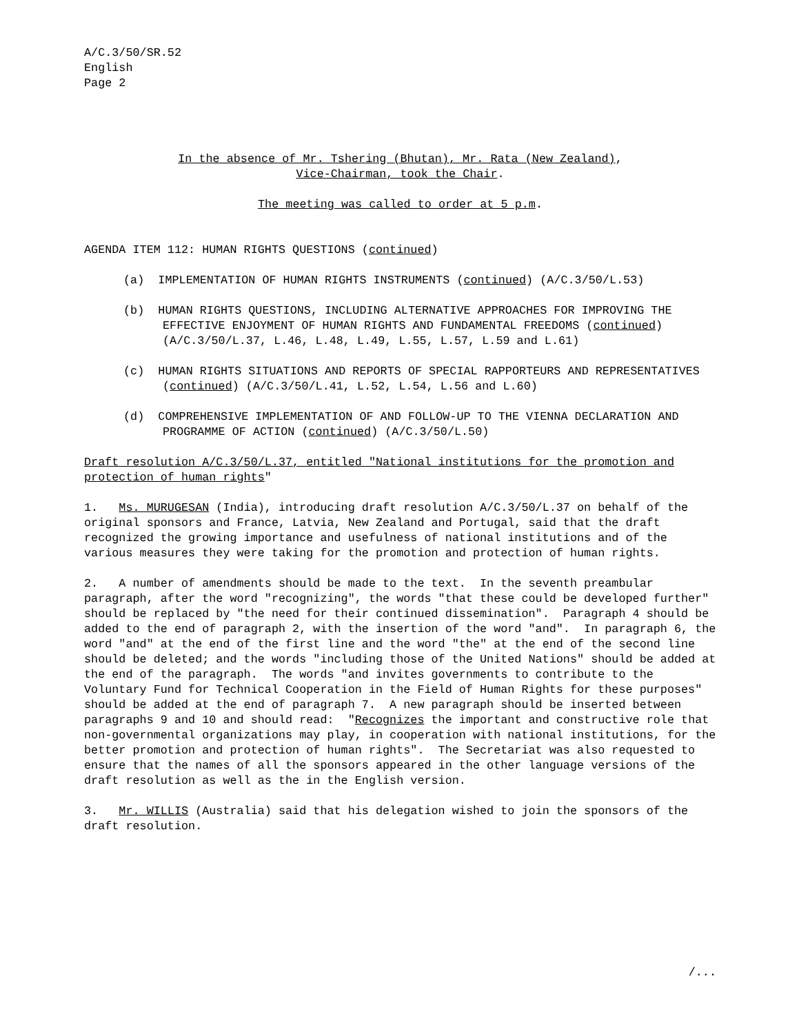A/C.3/50/SR.52
English
Page 2
In the absence of Mr. Tshering (Bhutan), Mr. Rata (New Zealand),
Vice-Chairman, took the Chair.
The meeting was called to order at 5 p.m.
AGENDA ITEM 112: HUMAN RIGHTS QUESTIONS (continued)
(a) IMPLEMENTATION OF HUMAN RIGHTS INSTRUMENTS (continued) (A/C.3/50/L.53)
(b) HUMAN RIGHTS QUESTIONS, INCLUDING ALTERNATIVE APPROACHES FOR IMPROVING THE EFFECTIVE ENJOYMENT OF HUMAN RIGHTS AND FUNDAMENTAL FREEDOMS (continued) (A/C.3/50/L.37, L.46, L.48, L.49, L.55, L.57, L.59 and L.61)
(c) HUMAN RIGHTS SITUATIONS AND REPORTS OF SPECIAL RAPPORTEURS AND REPRESENTATIVES (continued) (A/C.3/50/L.41, L.52, L.54, L.56 and L.60)
(d) COMPREHENSIVE IMPLEMENTATION OF AND FOLLOW-UP TO THE VIENNA DECLARATION AND PROGRAMME OF ACTION (continued) (A/C.3/50/L.50)
Draft resolution A/C.3/50/L.37, entitled "National institutions for the promotion and protection of human rights"
1. Ms. MURUGESAN (India), introducing draft resolution A/C.3/50/L.37 on behalf of the original sponsors and France, Latvia, New Zealand and Portugal, said that the draft recognized the growing importance and usefulness of national institutions and of the various measures they were taking for the promotion and protection of human rights.
2. A number of amendments should be made to the text. In the seventh preambular paragraph, after the word "recognizing", the words "that these could be developed further" should be replaced by "the need for their continued dissemination". Paragraph 4 should be added to the end of paragraph 2, with the insertion of the word "and". In paragraph 6, the word "and" at the end of the first line and the word "the" at the end of the second line should be deleted; and the words "including those of the United Nations" should be added at the end of the paragraph. The words "and invites governments to contribute to the Voluntary Fund for Technical Cooperation in the Field of Human Rights for these purposes" should be added at the end of paragraph 7. A new paragraph should be inserted between paragraphs 9 and 10 and should read: "Recognizes the important and constructive role that non-governmental organizations may play, in cooperation with national institutions, for the better promotion and protection of human rights". The Secretariat was also requested to ensure that the names of all the sponsors appeared in the other language versions of the draft resolution as well as the in the English version.
3. Mr. WILLIS (Australia) said that his delegation wished to join the sponsors of the draft resolution.
/...